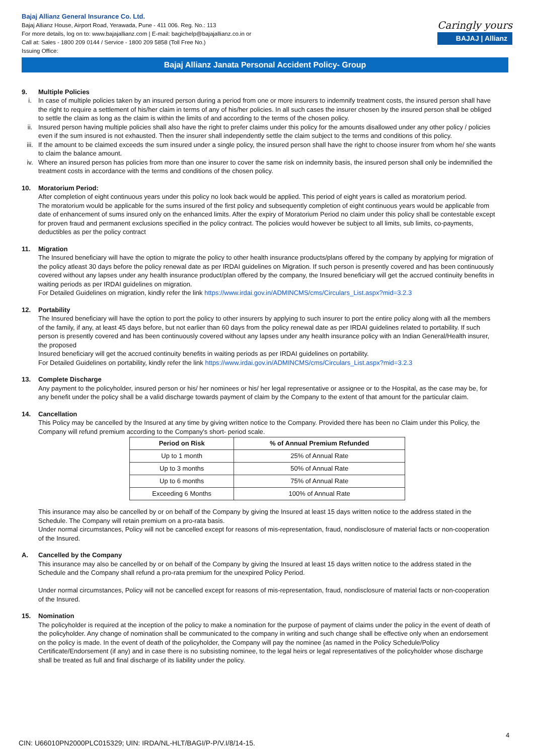Bajaj Allianz General Insurance Co. Ltd.
Bajaj Allianz House, Airport Road, Yerawada, Pune - 411 006. Reg. No.: 113
For more details, log on to: www.bajajallianz.com | E-mail: bagichelp@bajajallianz.co.in or
Call at: Sales - 1800 209 0144 / Service - 1800 209 5858 (Toll Free No.)
Issuing Office:
Caringly yours
BAJAJ | Allianz
Bajaj Allianz Janata Personal Accident Policy- Group
9. Multiple Policies
i. In case of multiple policies taken by an insured person during a period from one or more insurers to indemnify treatment costs, the insured person shall have the right to require a settlement of his/her claim in terms of any of his/her policies. In all such cases the insurer chosen by the insured person shall be obliged to settle the claim as long as the claim is within the limits of and according to the terms of the chosen policy.
ii. Insured person having multiple policies shall also have the right to prefer claims under this policy for the amounts disallowed under any other policy / policies even if the sum insured is not exhausted. Then the insurer shall independently settle the claim subject to the terms and conditions of this policy.
iii. If the amount to be claimed exceeds the sum insured under a single policy, the insured person shall have the right to choose insurer from whom he/ she wants to claim the balance amount.
iv. Where an insured person has policies from more than one insurer to cover the same risk on indemnity basis, the insured person shall only be indemnified the treatment costs in accordance with the terms and conditions of the chosen policy.
10. Moratorium Period:
After completion of eight continuous years under this policy no look back would be applied. This period of eight years is called as moratorium period.
The moratorium would be applicable for the sums insured of the first policy and subsequently completion of eight continuous years would be applicable from date of enhancement of sums insured only on the enhanced limits. After the expiry of Moratorium Period no claim under this policy shall be contestable except for proven fraud and permanent exclusions specified in the policy contract. The policies would however be subject to all limits, sub limits, co-payments, deductibles as per the policy contract
11. Migration
The Insured beneficiary will have the option to migrate the policy to other health insurance products/plans offered by the company by applying for migration of the policy atleast 30 days before the policy renewal date as per IRDAI guidelines on Migration. If such person is presently covered and has been continuously covered without any lapses under any health insurance product/plan offered by the company, the Insured beneficiary will get the accrued continuity benefits in waiting periods as per IRDAI guidelines on migration.
For Detailed Guidelines on migration, kindly refer the link https://www.irdai.gov.in/ADMINCMS/cms/Circulars_List.aspx?mid=3.2.3
12. Portability
The Insured beneficiary will have the option to port the policy to other insurers by applying to such insurer to port the entire policy along with all the members of the family, if any, at least 45 days before, but not earlier than 60 days from the policy renewal date as per IRDAI guidelines related to portability. If such person is presently covered and has been continuously covered without any lapses under any health insurance policy with an Indian General/Health insurer, the proposed
Insured beneficiary will get the accrued continuity benefits in waiting periods as per IRDAI guidelines on portability.
For Detailed Guidelines on portability, kindly refer the link https://www.irdai.gov.in/ADMINCMS/cms/Circulars_List.aspx?mid=3.2.3
13. Complete Discharge
Any payment to the policyholder, insured person or his/ her nominees or his/ her legal representative or assignee or to the Hospital, as the case may be, for any benefit under the policy shall be a valid discharge towards payment of claim by the Company to the extent of that amount for the particular claim.
14. Cancellation
This Policy may be cancelled by the Insured at any time by giving written notice to the Company. Provided there has been no Claim under this Policy, the Company will refund premium according to the Company's short- period scale.
| Period on Risk | % of Annual Premium Refunded |
| --- | --- |
| Up to 1 month | 25% of Annual Rate |
| Up to 3 months | 50% of Annual Rate |
| Up to 6 months | 75% of Annual Rate |
| Exceeding 6 Months | 100% of Annual Rate |
This insurance may also be cancelled by or on behalf of the Company by giving the Insured at least 15 days written notice to the address stated in the Schedule. The Company will retain premium on a pro-rata basis.
Under normal circumstances, Policy will not be cancelled except for reasons of mis-representation, fraud, nondisclosure of material facts or non-cooperation of the Insured.
A. Cancelled by the Company
This insurance may also be cancelled by or on behalf of the Company by giving the Insured at least 15 days written notice to the address stated in the Schedule and the Company shall refund a pro-rata premium for the unexpired Policy Period.
Under normal circumstances, Policy will not be cancelled except for reasons of mis-representation, fraud, nondisclosure of material facts or non-cooperation of the Insured.
15. Nomination
The policyholder is required at the inception of the policy to make a nomination for the purpose of payment of claims under the policy in the event of death of the policyholder. Any change of nomination shall be communicated to the company in writing and such change shall be effective only when an endorsement on the policy is made. In the event of death of the policyholder, the Company will pay the nominee {as named in the Policy Schedule/Policy Certificate/Endorsement (if any) and in case there is no subsisting nominee, to the legal heirs or legal representatives of the policyholder whose discharge shall be treated as full and final discharge of its liability under the policy.
4
CIN: U66010PN2000PLC015329; UIN: IRDA/NL-HLT/BAGI/P-P/V.I/8/14-15.